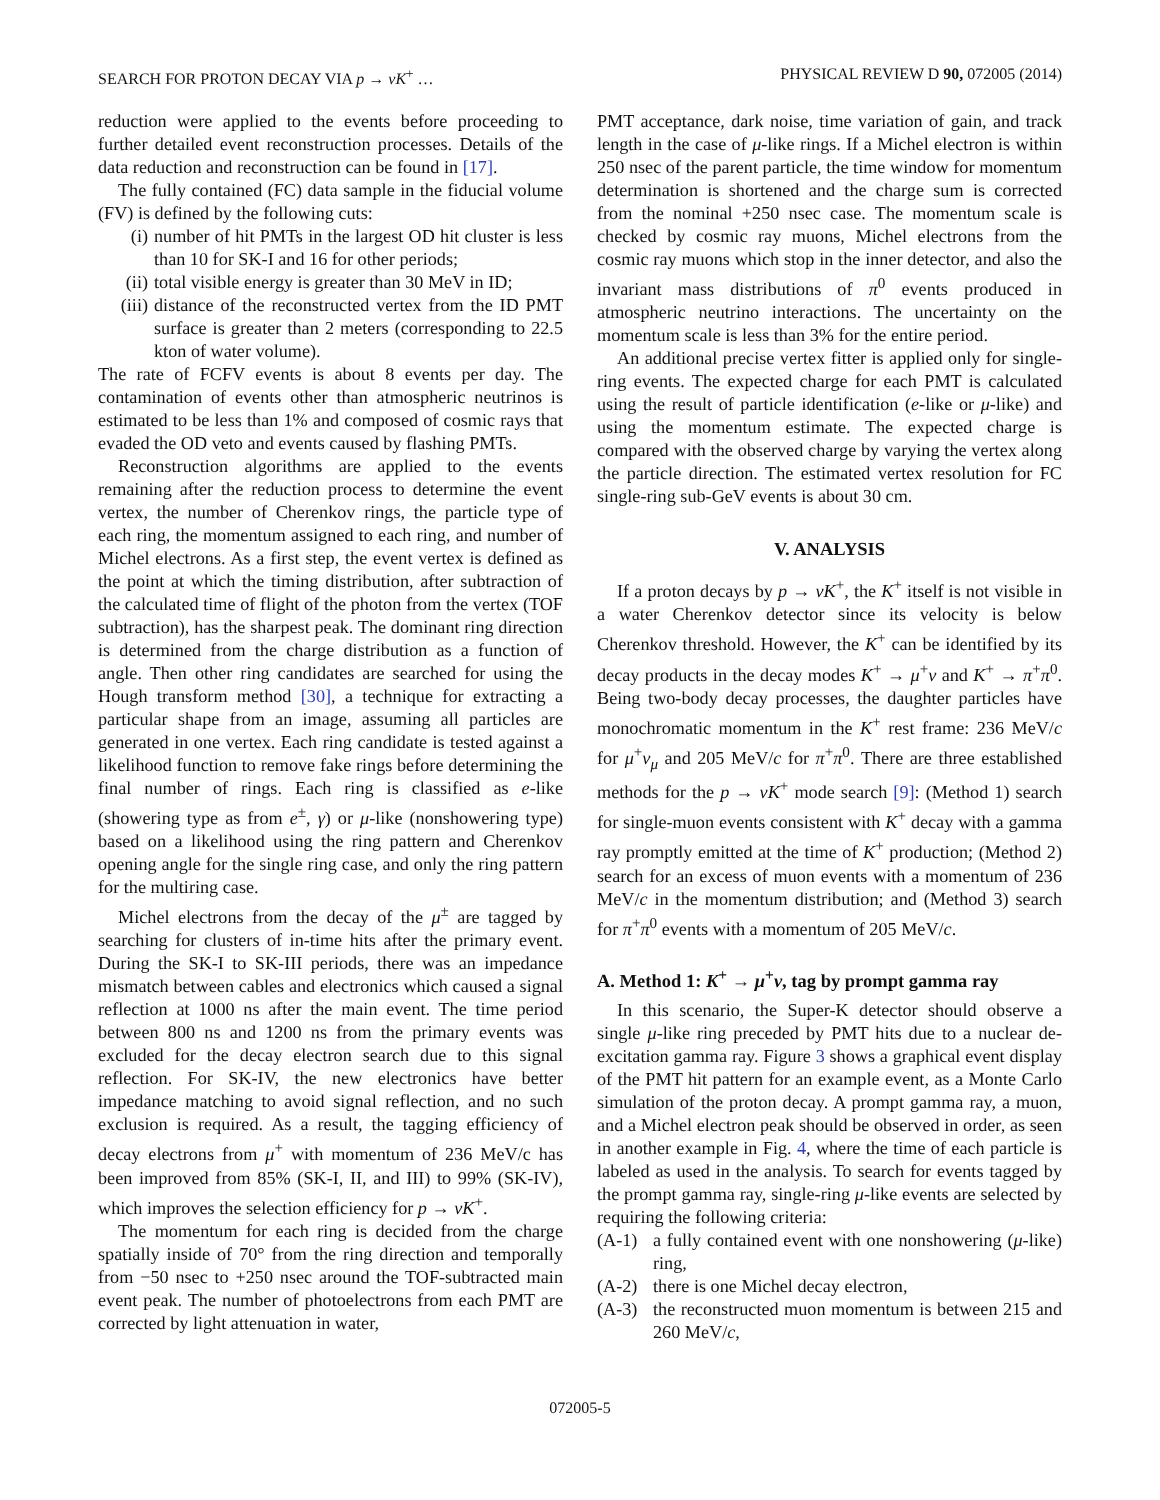SEARCH FOR PROTON DECAY VIA p → νK<sup>+</sup> … PHYSICAL REVIEW D 90, 072005 (2014)
reduction were applied to the events before proceeding to further detailed event reconstruction processes. Details of the data reduction and reconstruction can be found in [17].
The fully contained (FC) data sample in the fiducial volume (FV) is defined by the following cuts:
(i) number of hit PMTs in the largest OD hit cluster is less than 10 for SK-I and 16 for other periods;
(ii) total visible energy is greater than 30 MeV in ID;
(iii) distance of the reconstructed vertex from the ID PMT surface is greater than 2 meters (corresponding to 22.5 kton of water volume).
The rate of FCFV events is about 8 events per day. The contamination of events other than atmospheric neutrinos is estimated to be less than 1% and composed of cosmic rays that evaded the OD veto and events caused by flashing PMTs.
Reconstruction algorithms are applied to the events remaining after the reduction process to determine the event vertex, the number of Cherenkov rings, the particle type of each ring, the momentum assigned to each ring, and number of Michel electrons. As a first step, the event vertex is defined as the point at which the timing distribution, after subtraction of the calculated time of flight of the photon from the vertex (TOF subtraction), has the sharpest peak. The dominant ring direction is determined from the charge distribution as a function of angle. Then other ring candidates are searched for using the Hough transform method [30], a technique for extracting a particular shape from an image, assuming all particles are generated in one vertex. Each ring candidate is tested against a likelihood function to remove fake rings before determining the final number of rings. Each ring is classified as e-like (showering type as from e<sup>±</sup>, γ) or μ-like (nonshowering type) based on a likelihood using the ring pattern and Cherenkov opening angle for the single ring case, and only the ring pattern for the multiring case.
Michel electrons from the decay of the μ<sup>±</sup> are tagged by searching for clusters of in-time hits after the primary event. During the SK-I to SK-III periods, there was an impedance mismatch between cables and electronics which caused a signal reflection at 1000 ns after the main event. The time period between 800 ns and 1200 ns from the primary events was excluded for the decay electron search due to this signal reflection. For SK-IV, the new electronics have better impedance matching to avoid signal reflection, and no such exclusion is required. As a result, the tagging efficiency of decay electrons from μ<sup>+</sup> with momentum of 236 MeV/c has been improved from 85% (SK-I, II, and III) to 99% (SK-IV), which improves the selection efficiency for p → νK<sup>+</sup>.
The momentum for each ring is decided from the charge spatially inside of 70° from the ring direction and temporally from −50 nsec to +250 nsec around the TOF-subtracted main event peak. The number of photoelectrons from each PMT are corrected by light attenuation in water,
PMT acceptance, dark noise, time variation of gain, and track length in the case of μ-like rings. If a Michel electron is within 250 nsec of the parent particle, the time window for momentum determination is shortened and the charge sum is corrected from the nominal +250 nsec case. The momentum scale is checked by cosmic ray muons, Michel electrons from the cosmic ray muons which stop in the inner detector, and also the invariant mass distributions of π<sup>0</sup> events produced in atmospheric neutrino interactions. The uncertainty on the momentum scale is less than 3% for the entire period.
An additional precise vertex fitter is applied only for single-ring events. The expected charge for each PMT is calculated using the result of particle identification (e-like or μ-like) and using the momentum estimate. The expected charge is compared with the observed charge by varying the vertex along the particle direction. The estimated vertex resolution for FC single-ring sub-GeV events is about 30 cm.
V. ANALYSIS
If a proton decays by p → νK<sup>+</sup>, the K<sup>+</sup> itself is not visible in a water Cherenkov detector since its velocity is below Cherenkov threshold. However, the K<sup>+</sup> can be identified by its decay products in the decay modes K<sup>+</sup> → μ<sup>+</sup>ν and K<sup>+</sup> → π<sup>+</sup>π<sup>0</sup>. Being two-body decay processes, the daughter particles have monochromatic momentum in the K<sup>+</sup> rest frame: 236 MeV/c for μ<sup>+</sup>ν<sub>μ</sub> and 205 MeV/c for π<sup>+</sup>π<sup>0</sup>. There are three established methods for the p → νK<sup>+</sup> mode search [9]: (Method 1) search for single-muon events consistent with K<sup>+</sup> decay with a gamma ray promptly emitted at the time of K<sup>+</sup> production; (Method 2) search for an excess of muon events with a momentum of 236 MeV/c in the momentum distribution; and (Method 3) search for π<sup>+</sup>π<sup>0</sup> events with a momentum of 205 MeV/c.
A. Method 1: K<sup>+</sup> → μ<sup>+</sup>ν, tag by prompt gamma ray
In this scenario, the Super-K detector should observe a single μ-like ring preceded by PMT hits due to a nuclear de-excitation gamma ray. Figure 3 shows a graphical event display of the PMT hit pattern for an example event, as a Monte Carlo simulation of the proton decay. A prompt gamma ray, a muon, and a Michel electron peak should be observed in order, as seen in another example in Fig. 4, where the time of each particle is labeled as used in the analysis. To search for events tagged by the prompt gamma ray, single-ring μ-like events are selected by requiring the following criteria:
(A-1) a fully contained event with one nonshowering (μ-like) ring,
(A-2) there is one Michel decay electron,
(A-3) the reconstructed muon momentum is between 215 and 260 MeV/c,
072005-5